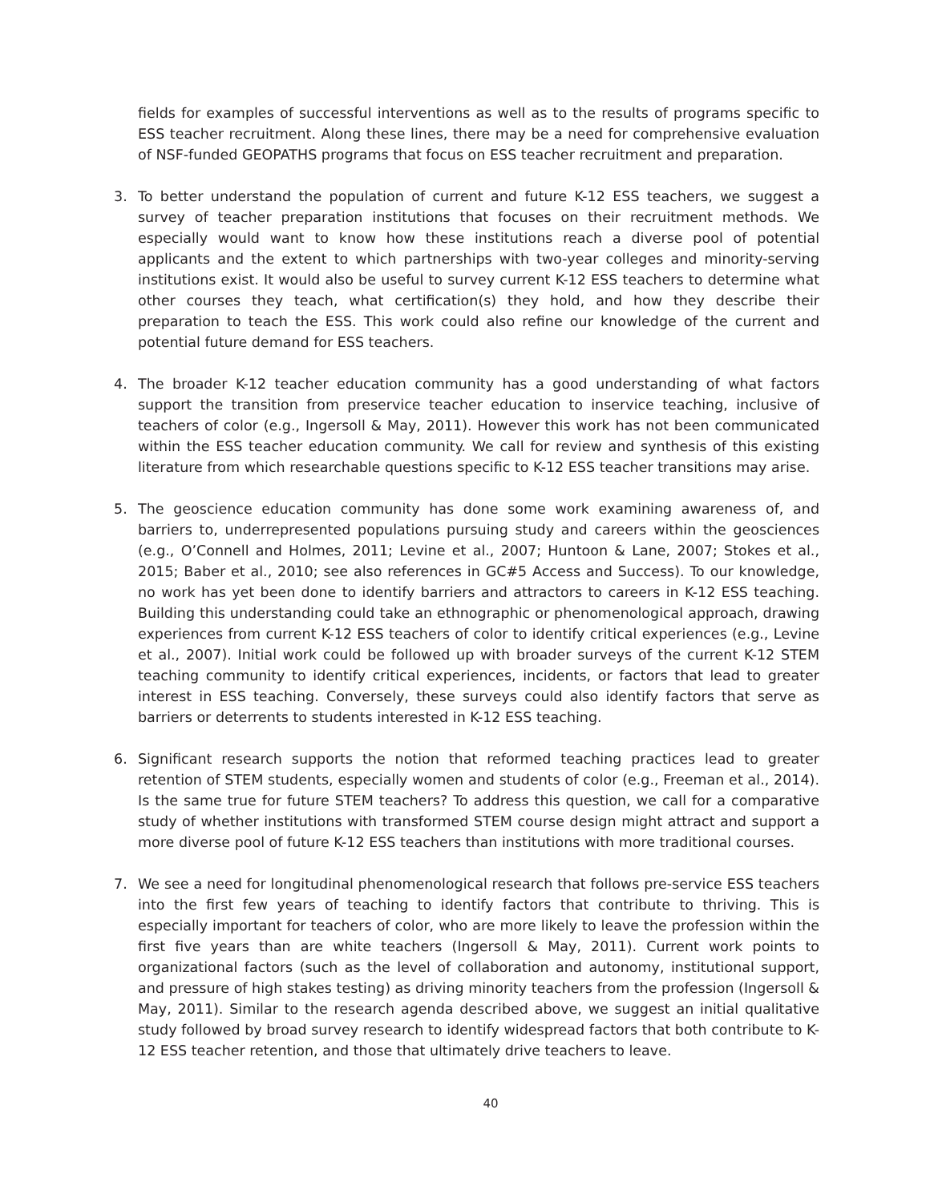fields for examples of successful interventions as well as to the results of programs specific to ESS teacher recruitment. Along these lines, there may be a need for comprehensive evaluation of NSF-funded GEOPATHS programs that focus on ESS teacher recruitment and preparation.
3. To better understand the population of current and future K-12 ESS teachers, we suggest a survey of teacher preparation institutions that focuses on their recruitment methods. We especially would want to know how these institutions reach a diverse pool of potential applicants and the extent to which partnerships with two-year colleges and minority-serving institutions exist. It would also be useful to survey current K-12 ESS teachers to determine what other courses they teach, what certification(s) they hold, and how they describe their preparation to teach the ESS. This work could also refine our knowledge of the current and potential future demand for ESS teachers.
4. The broader K-12 teacher education community has a good understanding of what factors support the transition from preservice teacher education to inservice teaching, inclusive of teachers of color (e.g., Ingersoll & May, 2011). However this work has not been communicated within the ESS teacher education community. We call for review and synthesis of this existing literature from which researchable questions specific to K-12 ESS teacher transitions may arise.
5. The geoscience education community has done some work examining awareness of, and barriers to, underrepresented populations pursuing study and careers within the geosciences (e.g., O’Connell and Holmes, 2011; Levine et al., 2007; Huntoon & Lane, 2007; Stokes et al., 2015; Baber et al., 2010; see also references in GC#5 Access and Success). To our knowledge, no work has yet been done to identify barriers and attractors to careers in K-12 ESS teaching. Building this understanding could take an ethnographic or phenomenological approach, drawing experiences from current K-12 ESS teachers of color to identify critical experiences (e.g., Levine et al., 2007). Initial work could be followed up with broader surveys of the current K-12 STEM teaching community to identify critical experiences, incidents, or factors that lead to greater interest in ESS teaching. Conversely, these surveys could also identify factors that serve as barriers or deterrents to students interested in K-12 ESS teaching.
6. Significant research supports the notion that reformed teaching practices lead to greater retention of STEM students, especially women and students of color (e.g., Freeman et al., 2014). Is the same true for future STEM teachers? To address this question, we call for a comparative study of whether institutions with transformed STEM course design might attract and support a more diverse pool of future K-12 ESS teachers than institutions with more traditional courses.
7. We see a need for longitudinal phenomenological research that follows pre-service ESS teachers into the first few years of teaching to identify factors that contribute to thriving. This is especially important for teachers of color, who are more likely to leave the profession within the first five years than are white teachers (Ingersoll & May, 2011). Current work points to organizational factors (such as the level of collaboration and autonomy, institutional support, and pressure of high stakes testing) as driving minority teachers from the profession (Ingersoll & May, 2011). Similar to the research agenda described above, we suggest an initial qualitative study followed by broad survey research to identify widespread factors that both contribute to K-12 ESS teacher retention, and those that ultimately drive teachers to leave.
40